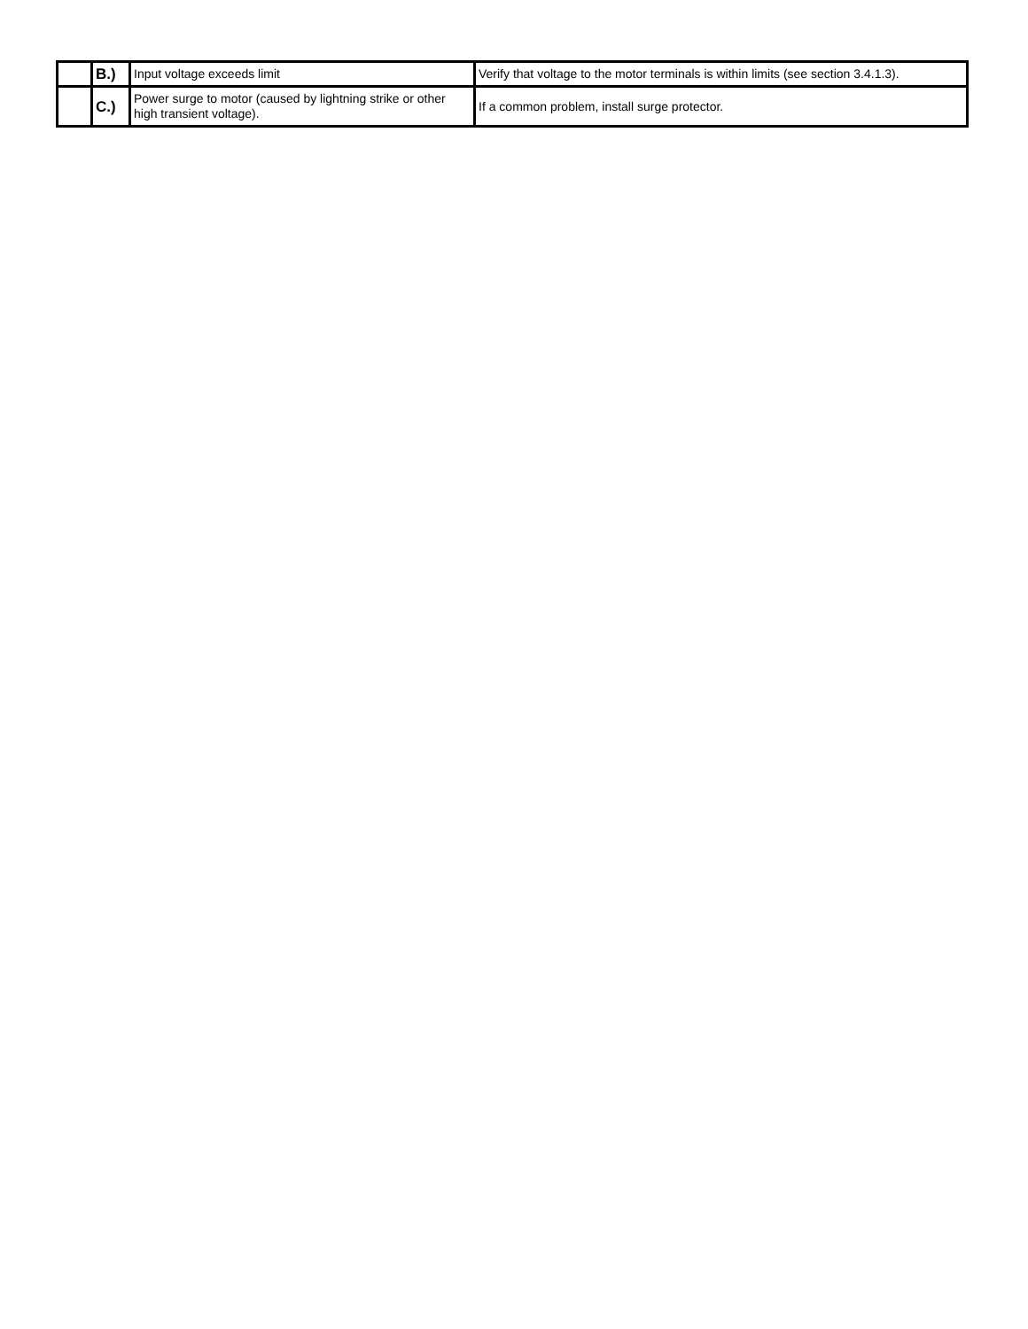| | B.) | Input voltage exceeds limit | Verify that voltage to the motor terminals is within limits (see section 3.4.1.3). |
| | C.) | Power surge to motor (caused by lightning strike or other high transient voltage). | If a common problem, install surge protector. |